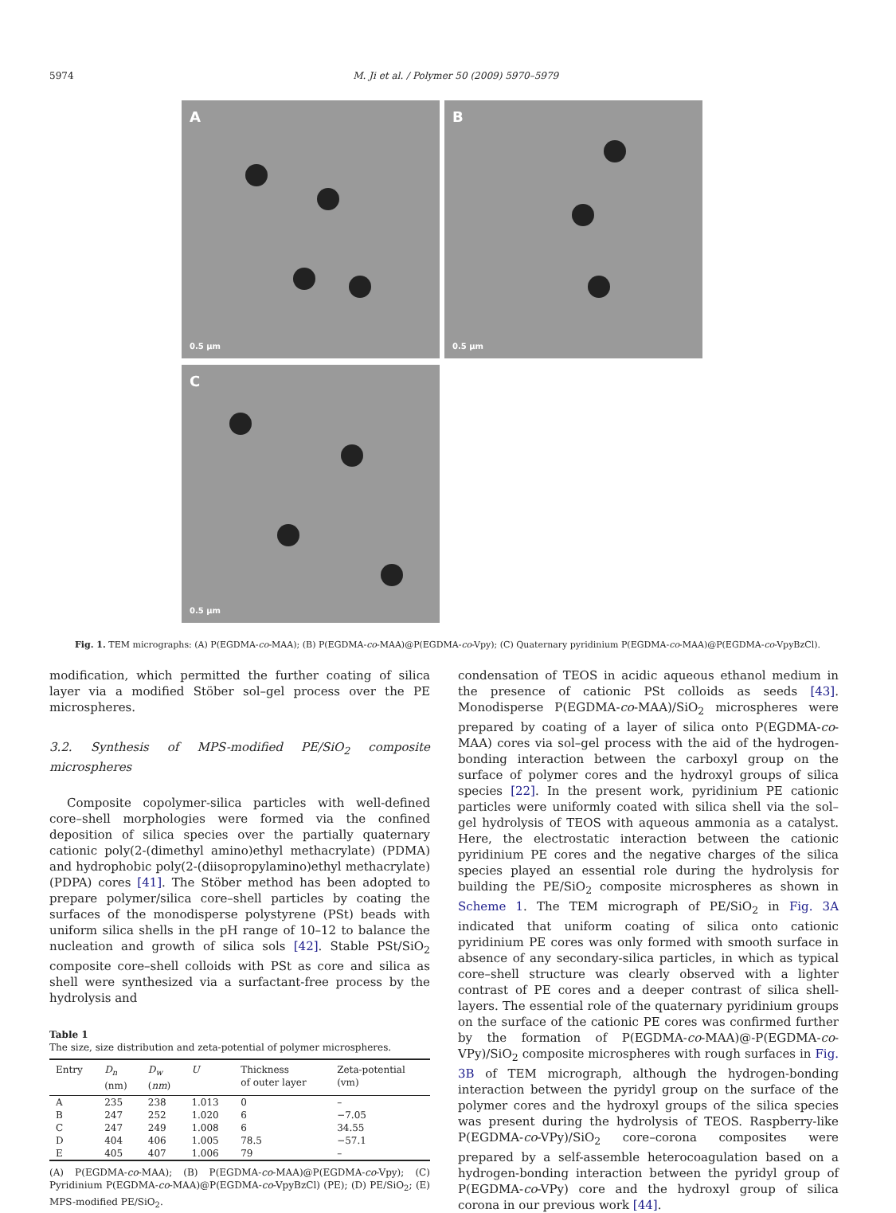5974 M. Ji et al. / Polymer 50 (2009) 5970–5979
A
0.5 μm
B
0.5 μm
C
0.5 μm
Fig. 1. TEM micrographs: (A) P(EGDMA-co-MAA); (B) P(EGDMA-co-MAA)@P(EGDMA-co-Vpy); (C) Quaternary pyridinium P(EGDMA-co-MAA)@P(EGDMA-co-VpyBzCl).
modification, which permitted the further coating of silica layer via a modified Stöber sol–gel process over the PE microspheres.
3.2. Synthesis of MPS-modified PE/SiO<sub>2</sub> composite microspheres
Composite copolymer-silica particles with well-defined core–shell morphologies were formed via the confined deposition of silica species over the partially quaternary cationic poly(2-(dimethyl amino)ethyl methacrylate) (PDMA) and hydrophobic poly(2-(diisopropylamino)ethyl methacrylate) (PDPA) cores [41]. The Stöber method has been adopted to prepare polymer/silica core–shell particles by coating the surfaces of the monodisperse polystyrene (PSt) beads with uniform silica shells in the pH range of 10–12 to balance the nucleation and growth of silica sols [42]. Stable PSt/SiO<sub>2</sub> composite core–shell colloids with PSt as core and silica as shell were synthesized via a surfactant-free process by the hydrolysis and
Table 1
The size, size distribution and zeta-potential of polymer microspheres.
| Entry | D<sub>n</sub> (nm) | D<sub>w</sub> ( nm ) | U | Thickness of outer layer | Zeta-potential (vm) |
| --- | --- | --- | --- | --- | --- |
| A | 235 | 238 | 1.013 | 0 | – |
| B | 247 | 252 | 1.020 | 6 | −7.05 |
| C | 247 | 249 | 1.008 | 6 | 34.55 |
| D | 404 | 406 | 1.005 | 78.5 | −57.1 |
| E | 405 | 407 | 1.006 | 79 | – |
(A) P(EGDMA-co-MAA); (B) P(EGDMA-co-MAA)@P(EGDMA-co-Vpy); (C) Pyridinium P(EGDMA-co-MAA)@P(EGDMA-co-VpyBzCl) (PE); (D) PE/SiO<sub>2</sub>; (E) MPS-modified PE/SiO<sub>2</sub>.
condensation of TEOS in acidic aqueous ethanol medium in the presence of cationic PSt colloids as seeds [43]. Monodisperse P(EGDMA-co-MAA)/SiO<sub>2</sub> microspheres were prepared by coating of a layer of silica onto P(EGDMA-co-MAA) cores via sol–gel process with the aid of the hydrogen-bonding interaction between the carboxyl group on the surface of polymer cores and the hydroxyl groups of silica species [22]. In the present work, pyridinium PE cationic particles were uniformly coated with silica shell via the sol–gel hydrolysis of TEOS with aqueous ammonia as a catalyst. Here, the electrostatic interaction between the cationic pyridinium PE cores and the negative charges of the silica species played an essential role during the hydrolysis for building the PE/SiO<sub>2</sub> composite microspheres as shown in Scheme 1. The TEM micrograph of PE/SiO<sub>2</sub> in Fig. 3A indicated that uniform coating of silica onto cationic pyridinium PE cores was only formed with smooth surface in absence of any secondary-silica particles, in which as typical core–shell structure was clearly observed with a lighter contrast of PE cores and a deeper contrast of silica shell-layers. The essential role of the quaternary pyridinium groups on the surface of the cationic PE cores was confirmed further by the formation of P(EGDMA-co-MAA)@-P(EGDMA-co-VPy)/SiO<sub>2</sub> composite microspheres with rough surfaces in Fig. 3B of TEM micrograph, although the hydrogen-bonding interaction between the pyridyl group on the surface of the polymer cores and the hydroxyl groups of the silica species was present during the hydrolysis of TEOS. Raspberry-like P(EGDMA-co-VPy)/SiO<sub>2</sub> core–corona composites were prepared by a self-assemble heterocoagulation based on a hydrogen-bonding interaction between the pyridyl group of P(EGDMA-co-VPy) core and the hydroxyl group of silica corona in our previous work [44].